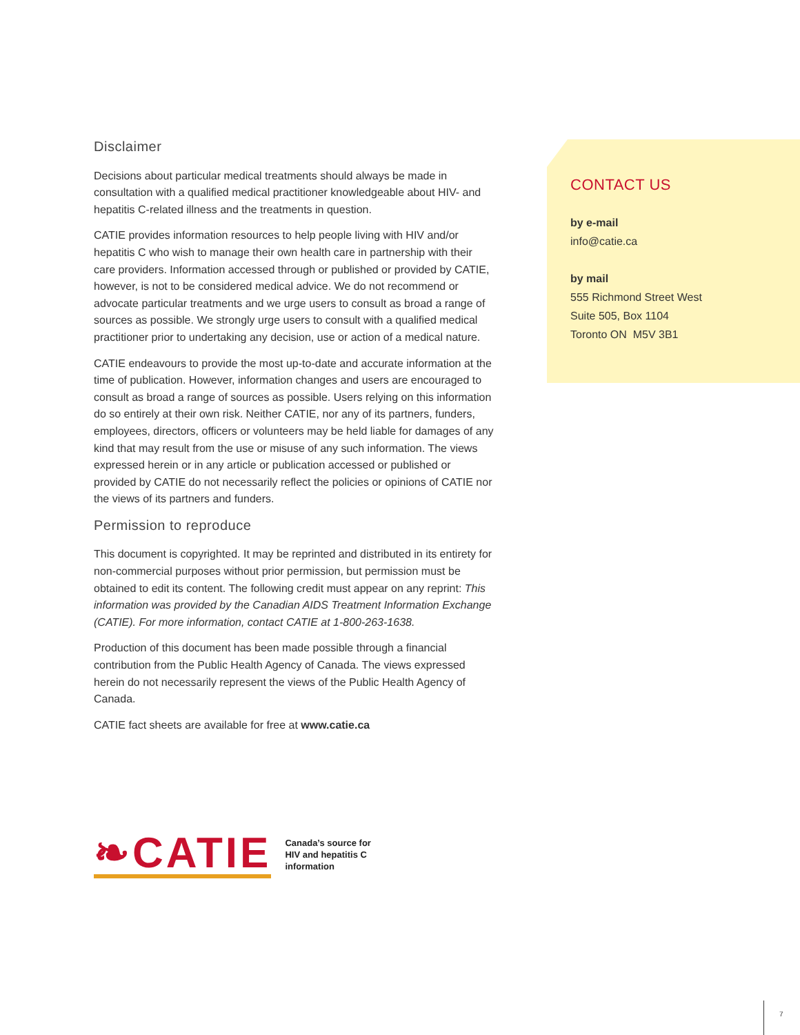Disclaimer
Decisions about particular medical treatments should always be made in consultation with a qualified medical practitioner knowledgeable about HIV- and hepatitis C-related illness and the treatments in question.
CATIE provides information resources to help people living with HIV and/or hepatitis C who wish to manage their own health care in partnership with their care providers. Information accessed through or published or provided by CATIE, however, is not to be considered medical advice. We do not recommend or advocate particular treatments and we urge users to consult as broad a range of sources as possible. We strongly urge users to consult with a qualified medical practitioner prior to undertaking any decision, use or action of a medical nature.
CATIE endeavours to provide the most up-to-date and accurate information at the time of publication. However, information changes and users are encouraged to consult as broad a range of sources as possible. Users relying on this information do so entirely at their own risk. Neither CATIE, nor any of its partners, funders, employees, directors, officers or volunteers may be held liable for damages of any kind that may result from the use or misuse of any such information. The views expressed herein or in any article or publication accessed or published or provided by CATIE do not necessarily reflect the policies or opinions of CATIE nor the views of its partners and funders.
Permission to reproduce
This document is copyrighted. It may be reprinted and distributed in its entirety for non-commercial purposes without prior permission, but permission must be obtained to edit its content. The following credit must appear on any reprint: This information was provided by the Canadian AIDS Treatment Information Exchange (CATIE). For more information, contact CATIE at 1-800-263-1638.
Production of this document has been made possible through a financial contribution from the Public Health Agency of Canada. The views expressed herein do not necessarily represent the views of the Public Health Agency of Canada.
CATIE fact sheets are available for free at www.catie.ca
CONTACT US
by e-mail
info@catie.ca
by mail
555 Richmond Street West
Suite 505, Box 1104
Toronto ON M5V 3B1
❧CATIE
Canada’s source for
HIV and hepatitis C
information
7